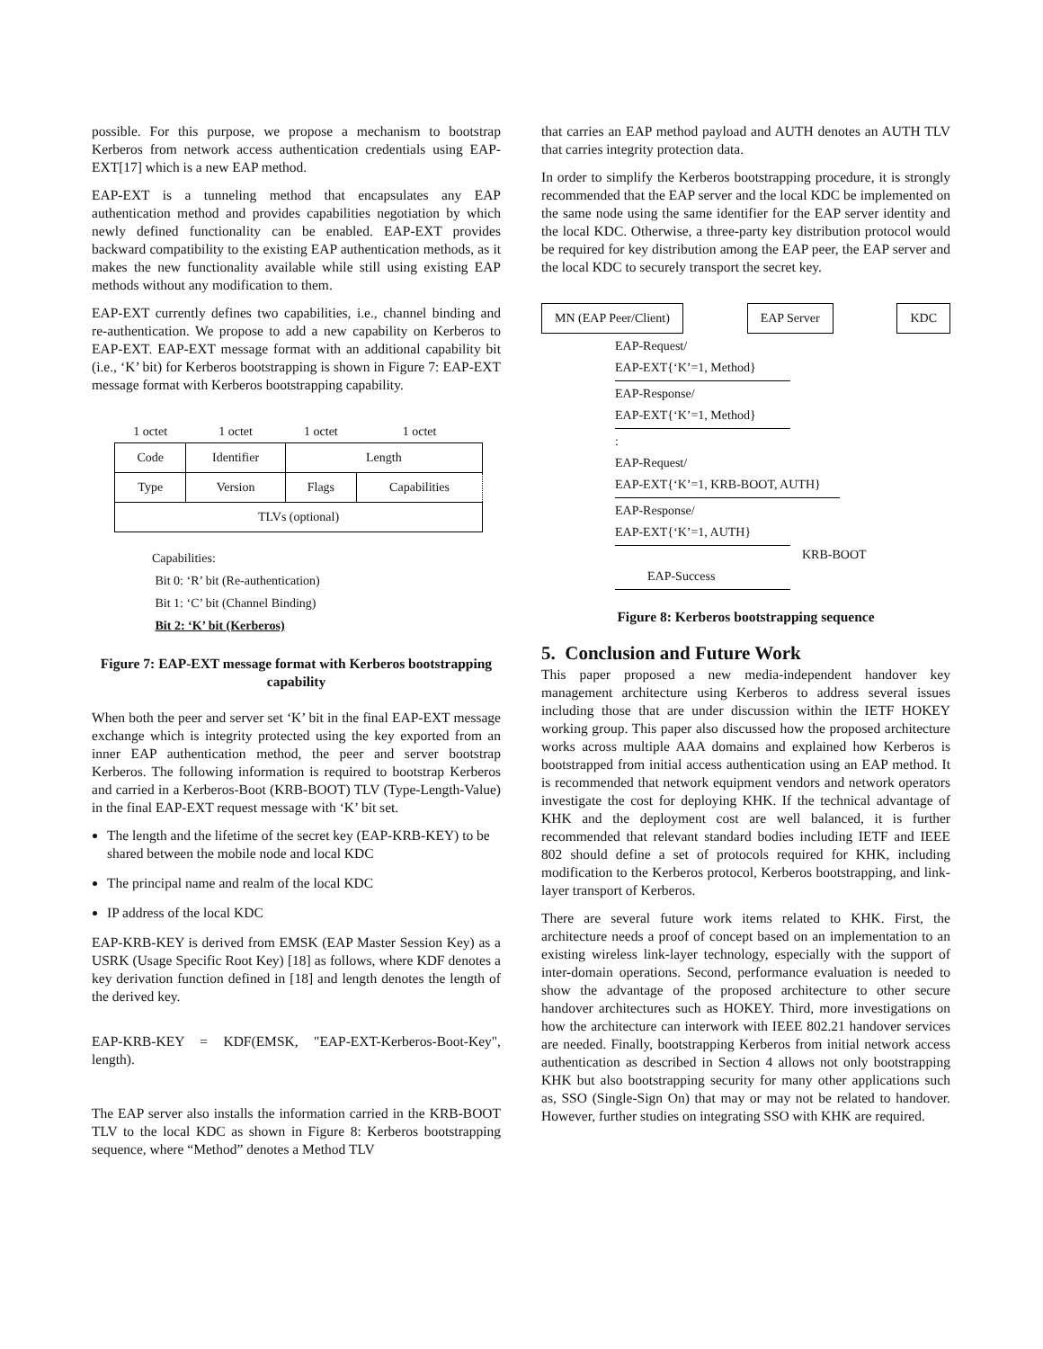possible. For this purpose, we propose a mechanism to bootstrap Kerberos from network access authentication credentials using EAP-EXT[17] which is a new EAP method.
EAP-EXT is a tunneling method that encapsulates any EAP authentication method and provides capabilities negotiation by which newly defined functionality can be enabled. EAP-EXT provides backward compatibility to the existing EAP authentication methods, as it makes the new functionality available while still using existing EAP methods without any modification to them.
EAP-EXT currently defines two capabilities, i.e., channel binding and re-authentication. We propose to add a new capability on Kerberos to EAP-EXT. EAP-EXT message format with an additional capability bit (i.e., ‘K’ bit) for Kerberos bootstrapping is shown in Figure 7: EAP-EXT message format with Kerberos bootstrapping capability.
| 1 octet | 1 octet | 1 octet | 1 octet |
| --- | --- | --- | --- |
| Code | Identifier | Length | |
| Type | Version | Flags | Capabilities |
| TLVs (optional) | | | |
Capabilities:
Bit 0: ‘R’ bit (Re-authentication)
Bit 1: ‘C’ bit (Channel Binding)
Bit 2: ‘K’ bit (Kerberos)
Figure 7: EAP-EXT message format with Kerberos bootstrapping capability
When both the peer and server set ‘K’ bit in the final EAP-EXT message exchange which is integrity protected using the key exported from an inner EAP authentication method, the peer and server bootstrap Kerberos. The following information is required to bootstrap Kerberos and carried in a Kerberos-Boot (KRB-BOOT) TLV (Type-Length-Value) in the final EAP-EXT request message with ‘K’ bit set.
The length and the lifetime of the secret key (EAP-KRB-KEY) to be shared between the mobile node and local KDC
The principal name and realm of the local KDC
IP address of the local KDC
EAP-KRB-KEY is derived from EMSK (EAP Master Session Key) as a USRK (Usage Specific Root Key) [18] as follows, where KDF denotes a key derivation function defined in [18] and length denotes the length of the derived key.
EAP-KRB-KEY = KDF(EMSK, "EAP-EXT-Kerberos-Boot-Key", length).
The EAP server also installs the information carried in the KRB-BOOT TLV to the local KDC as shown in Figure 8: Kerberos bootstrapping sequence, where “Method” denotes a Method TLV
that carries an EAP method payload and AUTH denotes an AUTH TLV that carries integrity protection data.
In order to simplify the Kerberos bootstrapping procedure, it is strongly recommended that the EAP server and the local KDC be implemented on the same node using the same identifier for the EAP server identity and the local KDC. Otherwise, a three-party key distribution protocol would be required for key distribution among the EAP peer, the EAP server and the local KDC to securely transport the secret key.
MN (EAP Peer/Client) EAP Server KDC
EAP-Request/
EAP-EXT{‘K’=1, Method}
EAP-Response/
EAP-EXT{‘K’=1, Method}
:
EAP-Request/
EAP-EXT{‘K’=1, KRB-BOOT, AUTH}
EAP-Response/
EAP-EXT{‘K’=1, AUTH}
KRB-BOOT
EAP-Success
Figure 8: Kerberos bootstrapping sequence
5. Conclusion and Future Work
This paper proposed a new media-independent handover key management architecture using Kerberos to address several issues including those that are under discussion within the IETF HOKEY working group. This paper also discussed how the proposed architecture works across multiple AAA domains and explained how Kerberos is bootstrapped from initial access authentication using an EAP method. It is recommended that network equipment vendors and network operators investigate the cost for deploying KHK. If the technical advantage of KHK and the deployment cost are well balanced, it is further recommended that relevant standard bodies including IETF and IEEE 802 should define a set of protocols required for KHK, including modification to the Kerberos protocol, Kerberos bootstrapping, and link-layer transport of Kerberos.
There are several future work items related to KHK. First, the architecture needs a proof of concept based on an implementation to an existing wireless link-layer technology, especially with the support of inter-domain operations. Second, performance evaluation is needed to show the advantage of the proposed architecture to other secure handover architectures such as HOKEY. Third, more investigations on how the architecture can interwork with IEEE 802.21 handover services are needed. Finally, bootstrapping Kerberos from initial network access authentication as described in Section 4 allows not only bootstrapping KHK but also bootstrapping security for many other applications such as, SSO (Single-Sign On) that may or may not be related to handover. However, further studies on integrating SSO with KHK are required.